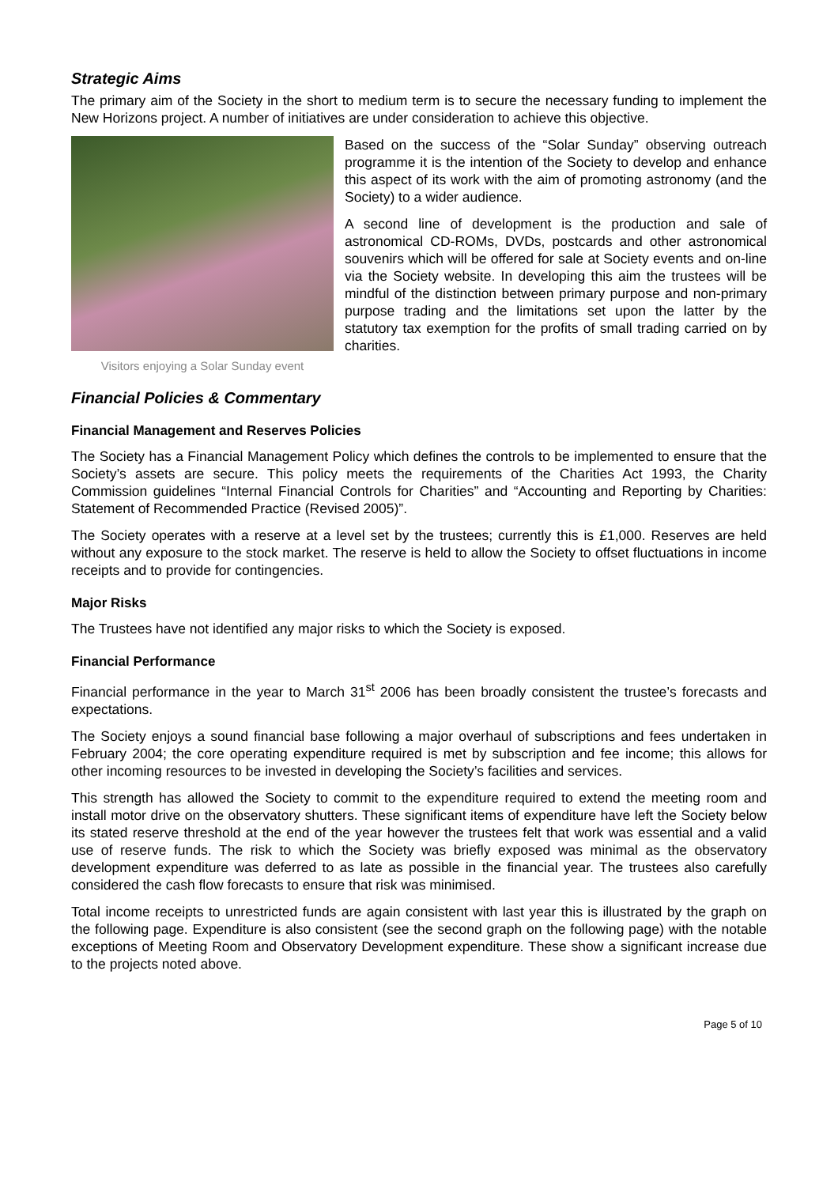Strategic Aims
The primary aim of the Society in the short to medium term is to secure the necessary funding to implement the New Horizons project. A number of initiatives are under consideration to achieve this objective.
Visitors enjoying a Solar Sunday event
Based on the success of the “Solar Sunday” observing outreach programme it is the intention of the Society to develop and enhance this aspect of its work with the aim of promoting astronomy (and the Society) to a wider audience.
A second line of development is the production and sale of astronomical CD-ROMs, DVDs, postcards and other astronomical souvenirs which will be offered for sale at Society events and on-line via the Society website. In developing this aim the trustees will be mindful of the distinction between primary purpose and non-primary purpose trading and the limitations set upon the latter by the statutory tax exemption for the profits of small trading carried on by charities.
Financial Policies & Commentary
Financial Management and Reserves Policies
The Society has a Financial Management Policy which defines the controls to be implemented to ensure that the Society’s assets are secure. This policy meets the requirements of the Charities Act 1993, the Charity Commission guidelines “Internal Financial Controls for Charities” and “Accounting and Reporting by Charities: Statement of Recommended Practice (Revised 2005)”.
The Society operates with a reserve at a level set by the trustees; currently this is £1,000. Reserves are held without any exposure to the stock market. The reserve is held to allow the Society to offset fluctuations in income receipts and to provide for contingencies.
Major Risks
The Trustees have not identified any major risks to which the Society is exposed.
Financial Performance
Financial performance in the year to March 31<sup>st</sup> 2006 has been broadly consistent the trustee’s forecasts and expectations.
The Society enjoys a sound financial base following a major overhaul of subscriptions and fees undertaken in February 2004; the core operating expenditure required is met by subscription and fee income; this allows for other incoming resources to be invested in developing the Society’s facilities and services.
This strength has allowed the Society to commit to the expenditure required to extend the meeting room and install motor drive on the observatory shutters. These significant items of expenditure have left the Society below its stated reserve threshold at the end of the year however the trustees felt that work was essential and a valid use of reserve funds. The risk to which the Society was briefly exposed was minimal as the observatory development expenditure was deferred to as late as possible in the financial year. The trustees also carefully considered the cash flow forecasts to ensure that risk was minimised.
Total income receipts to unrestricted funds are again consistent with last year this is illustrated by the graph on the following page. Expenditure is also consistent (see the second graph on the following page) with the notable exceptions of Meeting Room and Observatory Development expenditure. These show a significant increase due to the projects noted above.
Page 5 of 10